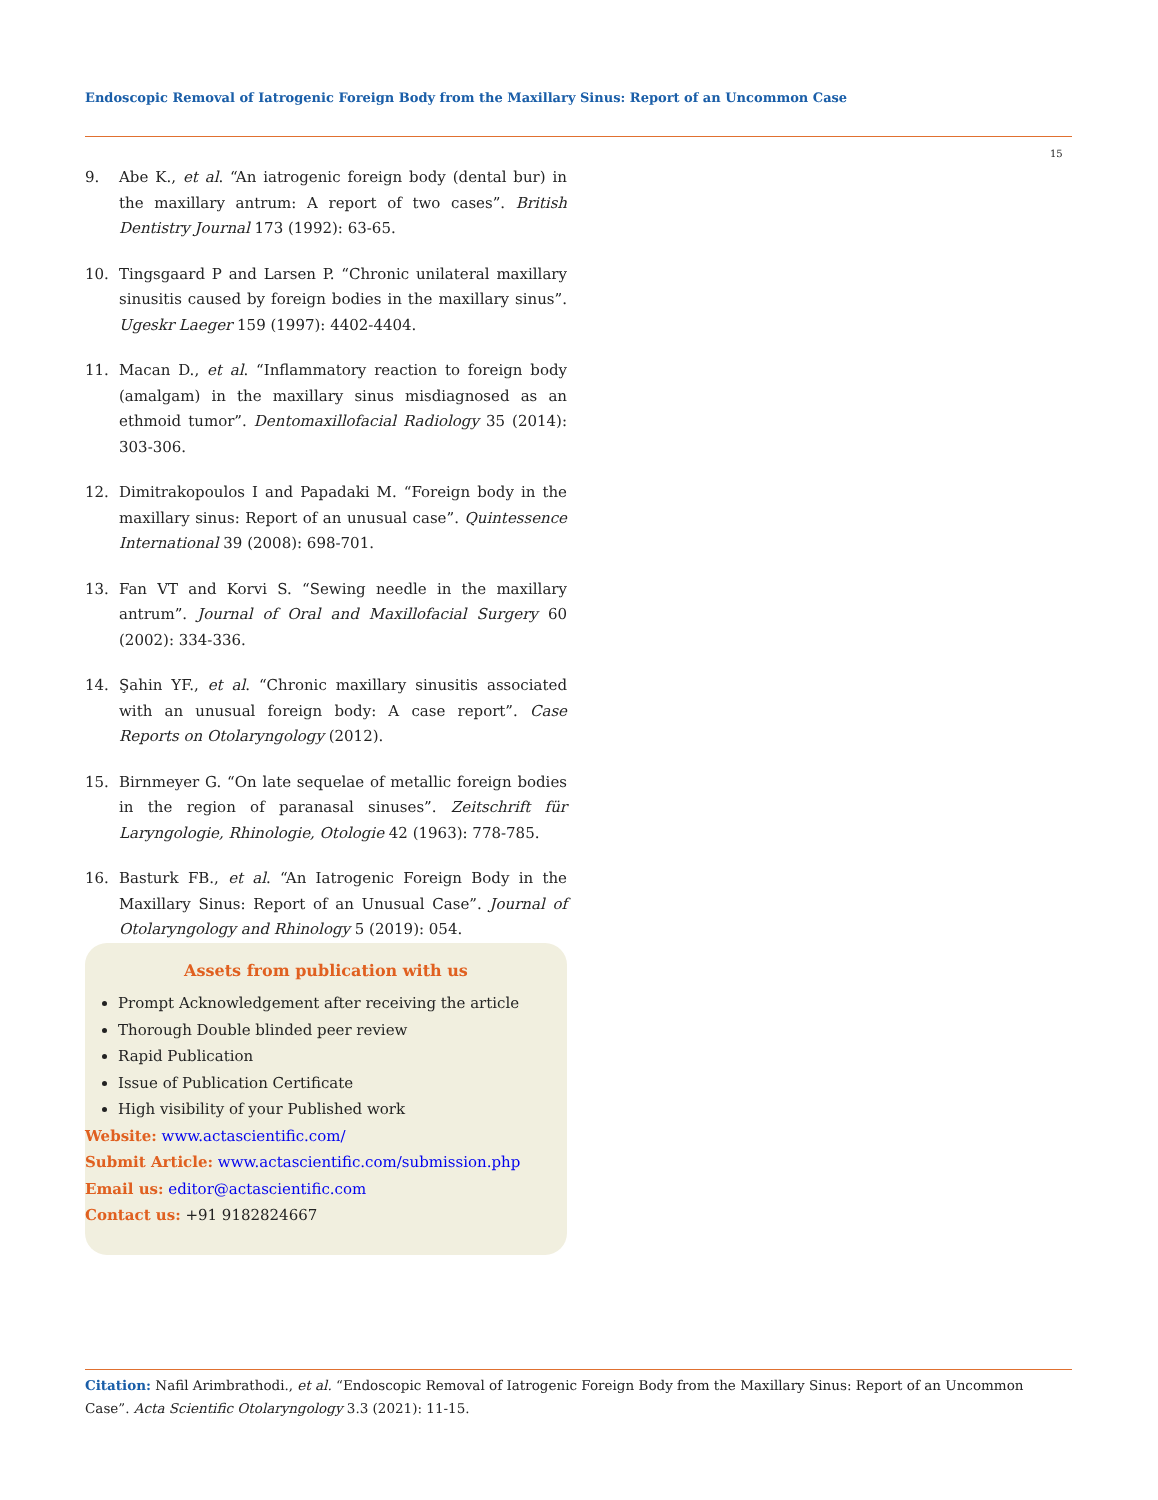Endoscopic Removal of Iatrogenic Foreign Body from the Maxillary Sinus: Report of an Uncommon Case
15
9. Abe K., et al. “An iatrogenic foreign body (dental bur) in the maxillary antrum: A report of two cases”. British Dentistry Journal 173 (1992): 63-65.
10. Tingsgaard P and Larsen P. “Chronic unilateral maxillary sinusitis caused by foreign bodies in the maxillary sinus”. Ugeskr Laeger 159 (1997): 4402-4404.
11. Macan D., et al. “Inflammatory reaction to foreign body (amalgam) in the maxillary sinus misdiagnosed as an ethmoid tumor”. Dentomaxillofacial Radiology 35 (2014): 303-306.
12. Dimitrakopoulos I and Papadaki M. “Foreign body in the maxillary sinus: Report of an unusual case”. Quintessence International 39 (2008): 698-701.
13. Fan VT and Korvi S. “Sewing needle in the maxillary antrum”. Journal of Oral and Maxillofacial Surgery 60 (2002): 334-336.
14. Şahin YF., et al. “Chronic maxillary sinusitis associated with an unusual foreign body: A case report”. Case Reports on Otolaryngology (2012).
15. Birnmeyer G. “On late sequelae of metallic foreign bodies in the region of paranasal sinuses”. Zeitschrift für Laryngologie, Rhinologie, Otologie 42 (1963): 778-785.
16. Basturk FB., et al. “An Iatrogenic Foreign Body in the Maxillary Sinus: Report of an Unusual Case”. Journal of Otolaryngology and Rhinology 5 (2019): 054.
Assets from publication with us
Prompt Acknowledgement after receiving the article
Thorough Double blinded peer review
Rapid Publication
Issue of Publication Certificate
High visibility of your Published work
Website: www.actascientific.com/
Submit Article: www.actascientific.com/submission.php
Email us: editor@actascientific.com
Contact us: +91 9182824667
Citation: Nafil Arimbrathodi., et al. “Endoscopic Removal of Iatrogenic Foreign Body from the Maxillary Sinus: Report of an Uncommon Case”. Acta Scientific Otolaryngology 3.3 (2021): 11-15.